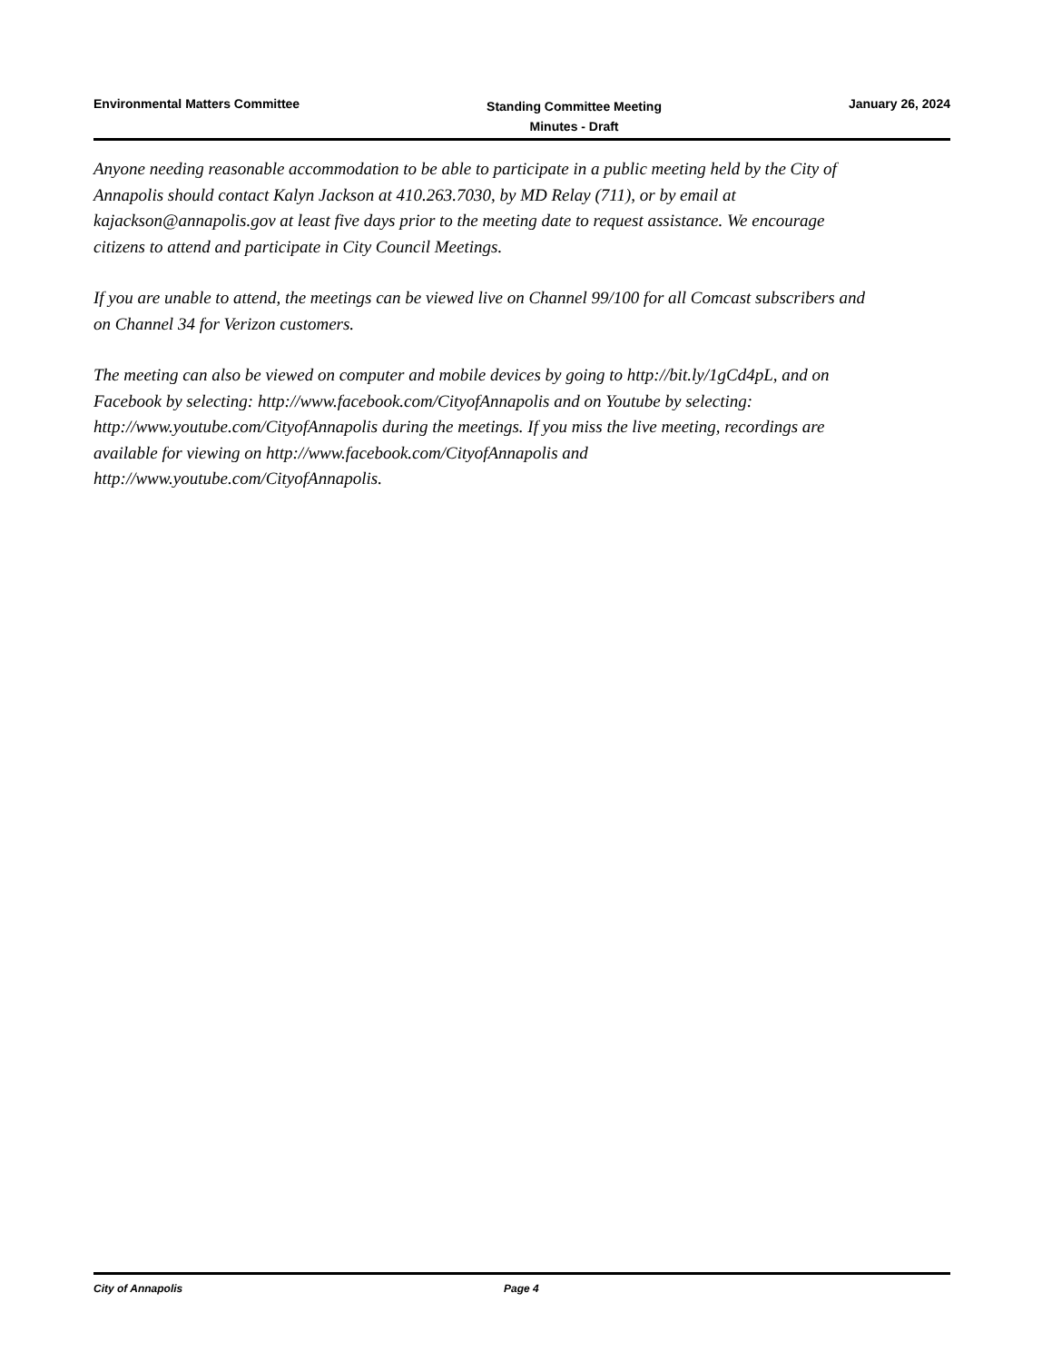Environmental Matters Committee
Standing Committee Meeting
Minutes - Draft
January 26, 2024
Anyone needing reasonable accommodation to be able to participate in a public meeting held by the City of Annapolis should contact Kalyn Jackson at 410.263.7030, by MD Relay (711), or by email at kajackson@annapolis.gov at least five days prior to the meeting date to request assistance. We encourage citizens to attend and participate in City Council Meetings.
If you are unable to attend, the meetings can be viewed live on Channel 99/100 for all Comcast subscribers and on Channel 34 for Verizon customers.
The meeting can also be viewed on computer and mobile devices by going to http://bit.ly/1gCd4pL, and on Facebook by selecting: http://www.facebook.com/CityofAnnapolis and on Youtube by selecting: http://www.youtube.com/CityofAnnapolis during the meetings. If you miss the live meeting, recordings are available for viewing on http://www.facebook.com/CityofAnnapolis and http://www.youtube.com/CityofAnnapolis.
City of Annapolis Page 4